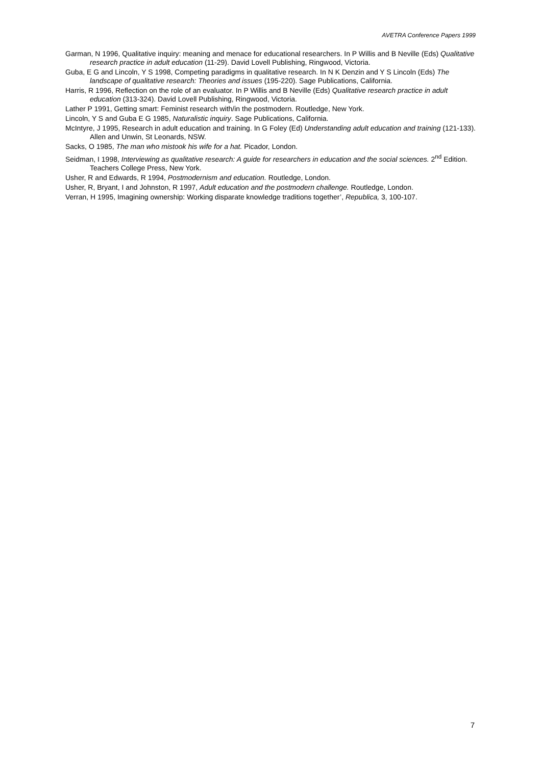AVETRA Conference Papers 1999
Garman, N 1996, Qualitative inquiry: meaning and menace for educational researchers. In P Willis and B Neville (Eds) Qualitative research practice in adult education (11-29). David Lovell Publishing, Ringwood, Victoria.
Guba, E G and Lincoln, Y S 1998, Competing paradigms in qualitative research. In N K Denzin and Y S Lincoln (Eds) The landscape of qualitative research: Theories and issues (195-220). Sage Publications, California.
Harris, R 1996, Reflection on the role of an evaluator. In P Willis and B Neville (Eds) Qualitative research practice in adult education (313-324). David Lovell Publishing, Ringwood, Victoria.
Lather P 1991, Getting smart: Feminist research with/in the postmodern. Routledge, New York.
Lincoln, Y S and Guba E G 1985, Naturalistic inquiry. Sage Publications, California.
McIntyre, J 1995, Research in adult education and training. In G Foley (Ed) Understanding adult education and training (121-133). Allen and Unwin, St Leonards, NSW.
Sacks, O 1985, The man who mistook his wife for a hat. Picador, London.
Seidman, I 1998, Interviewing as qualitative research: A guide for researchers in education and the social sciences. 2<sup>nd</sup> Edition. Teachers College Press, New York.
Usher, R and Edwards, R 1994, Postmodernism and education. Routledge, London.
Usher, R, Bryant, I and Johnston, R 1997, Adult education and the postmodern challenge. Routledge, London.
Verran, H 1995, Imagining ownership: Working disparate knowledge traditions together’, Republica, 3, 100-107.
7